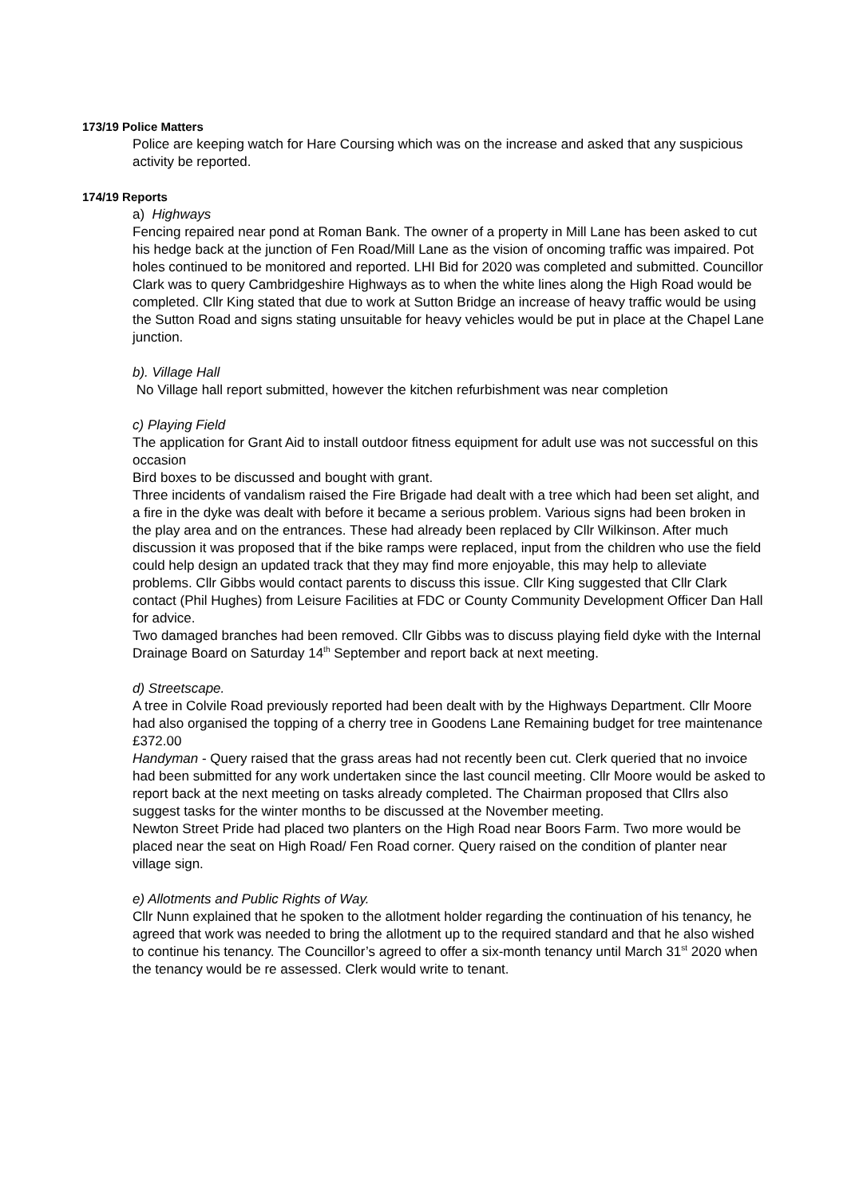173/19 Police Matters
Police are keeping watch for Hare Coursing which was on the increase and asked that any suspicious activity be reported.
174/19 Reports
a) Highways
Fencing repaired near pond at Roman Bank. The owner of a property in Mill Lane has been asked to cut his hedge back at the junction of Fen Road/Mill Lane as the vision of oncoming traffic was impaired. Pot holes continued to be monitored and reported. LHI Bid for 2020 was completed and submitted. Councillor Clark was to query Cambridgeshire Highways as to when the white lines along the High Road would be completed. Cllr King stated that due to work at Sutton Bridge an increase of heavy traffic would be using the Sutton Road and signs stating unsuitable for heavy vehicles would be put in place at the Chapel Lane junction.
b). Village Hall
No Village hall report submitted, however the kitchen refurbishment was near completion
c) Playing Field
The application for Grant Aid to install outdoor fitness equipment for adult use was not successful on this occasion
Bird boxes to be discussed and bought with grant.
Three incidents of vandalism raised the Fire Brigade had dealt with a tree which had been set alight, and a fire in the dyke was dealt with before it became a serious problem. Various signs had been broken in the play area and on the entrances. These had already been replaced by Cllr Wilkinson. After much discussion it was proposed that if the bike ramps were replaced, input from the children who use the field could help design an updated track that they may find more enjoyable, this may help to alleviate problems. Cllr Gibbs would contact parents to discuss this issue. Cllr King suggested that Cllr Clark contact (Phil Hughes) from Leisure Facilities at FDC or County Community Development Officer Dan Hall for advice.
Two damaged branches had been removed. Cllr Gibbs was to discuss playing field dyke with the Internal Drainage Board on Saturday 14<sup>th</sup> September and report back at next meeting.
d) Streetscape.
A tree in Colvile Road previously reported had been dealt with by the Highways Department. Cllr Moore had also organised the topping of a cherry tree in Goodens Lane Remaining budget for tree maintenance £372.00
Handyman - Query raised that the grass areas had not recently been cut. Clerk queried that no invoice had been submitted for any work undertaken since the last council meeting. Cllr Moore would be asked to report back at the next meeting on tasks already completed. The Chairman proposed that Cllrs also suggest tasks for the winter months to be discussed at the November meeting.
Newton Street Pride had placed two planters on the High Road near Boors Farm. Two more would be placed near the seat on High Road/ Fen Road corner. Query raised on the condition of planter near village sign.
e) Allotments and Public Rights of Way.
Cllr Nunn explained that he spoken to the allotment holder regarding the continuation of his tenancy, he agreed that work was needed to bring the allotment up to the required standard and that he also wished to continue his tenancy. The Councillor’s agreed to offer a six-month tenancy until March 31<sup>st</sup> 2020 when the tenancy would be re assessed. Clerk would write to tenant.